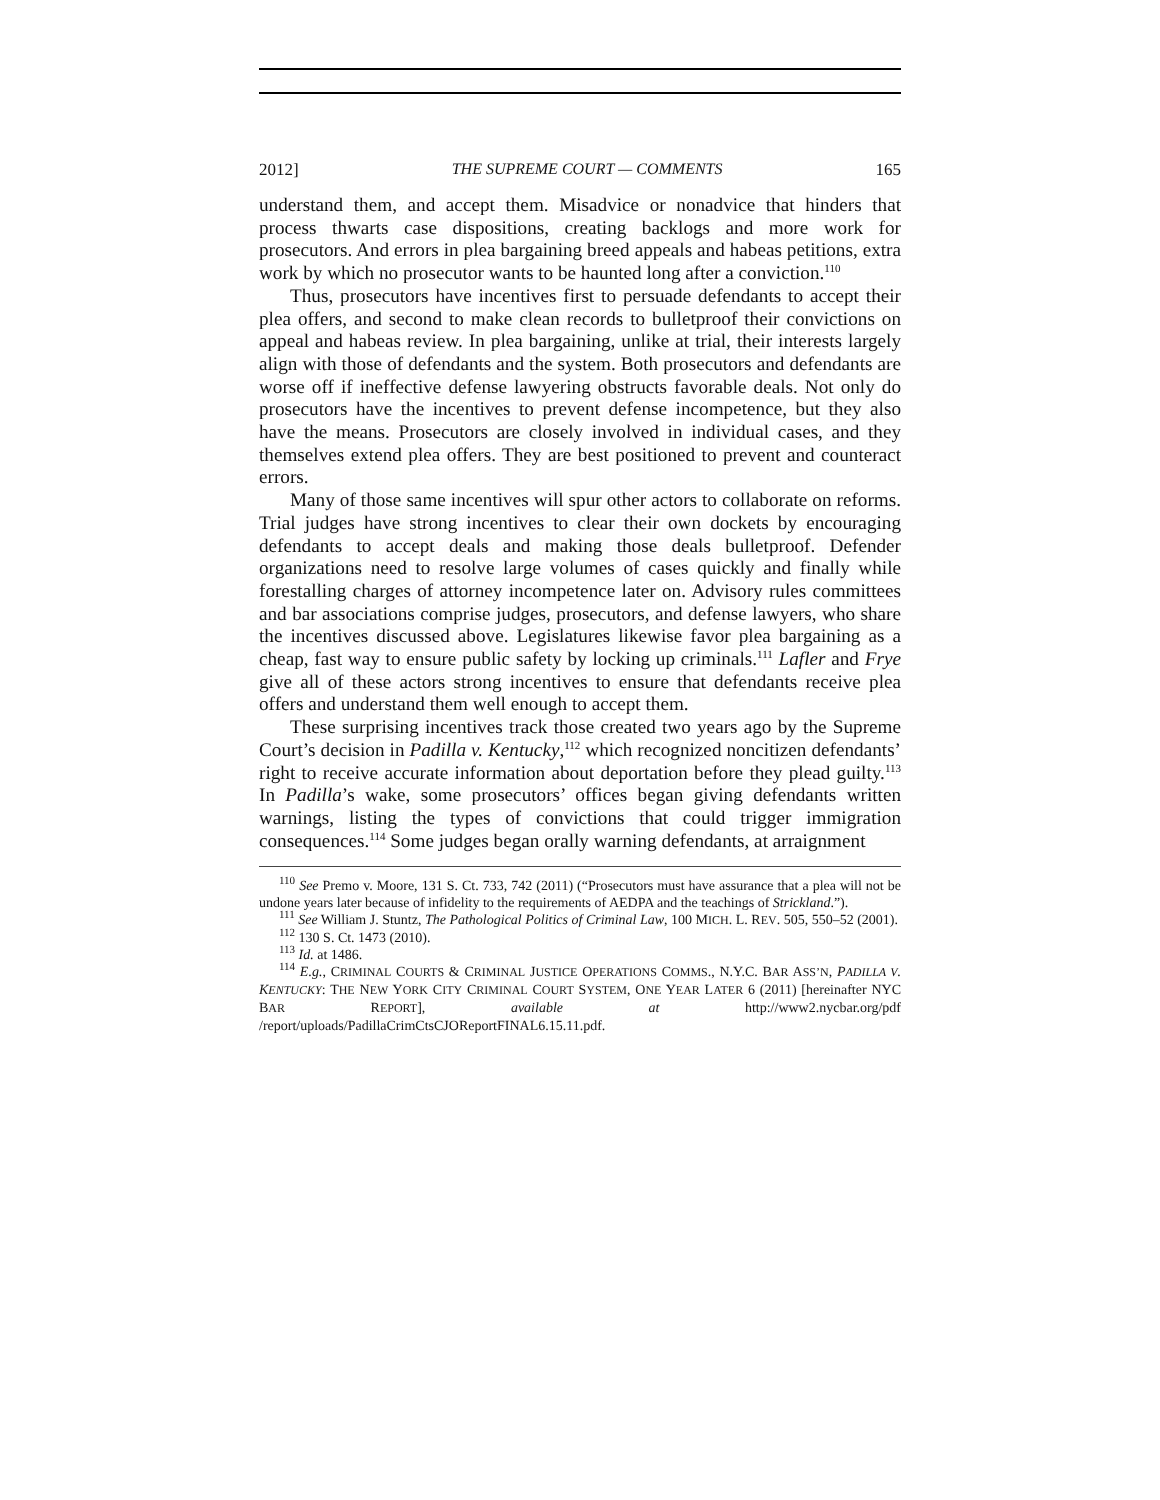2012] THE SUPREME COURT — COMMENTS 165
understand them, and accept them. Misadvice or nonadvice that hinders that process thwarts case dispositions, creating backlogs and more work for prosecutors. And errors in plea bargaining breed appeals and habeas petitions, extra work by which no prosecutor wants to be haunted long after a conviction.<sup>110</sup>
Thus, prosecutors have incentives first to persuade defendants to accept their plea offers, and second to make clean records to bulletproof their convictions on appeal and habeas review. In plea bargaining, unlike at trial, their interests largely align with those of defendants and the system. Both prosecutors and defendants are worse off if ineffective defense lawyering obstructs favorable deals. Not only do prosecutors have the incentives to prevent defense incompetence, but they also have the means. Prosecutors are closely involved in individual cases, and they themselves extend plea offers. They are best positioned to prevent and counteract errors.
Many of those same incentives will spur other actors to collaborate on reforms. Trial judges have strong incentives to clear their own dockets by encouraging defendants to accept deals and making those deals bulletproof. Defender organizations need to resolve large volumes of cases quickly and finally while forestalling charges of attorney incompetence later on. Advisory rules committees and bar associations comprise judges, prosecutors, and defense lawyers, who share the incentives discussed above. Legislatures likewise favor plea bargaining as a cheap, fast way to ensure public safety by locking up criminals.<sup>111</sup> Lafler and Frye give all of these actors strong incentives to ensure that defendants receive plea offers and understand them well enough to accept them.
These surprising incentives track those created two years ago by the Supreme Court’s decision in Padilla v. Kentucky,<sup>112</sup> which recognized noncitizen defendants’ right to receive accurate information about deportation before they plead guilty.<sup>113</sup> In Padilla’s wake, some prosecutors’ offices began giving defendants written warnings, listing the types of convictions that could trigger immigration consequences.<sup>114</sup> Some judges began orally warning defendants, at arraignment
<sup>110</sup> See Premo v. Moore, 131 S. Ct. 733, 742 (2011) (“Prosecutors must have assurance that a plea will not be undone years later because of infidelity to the requirements of AEDPA and the teachings of Strickland.”).
<sup>111</sup> See William J. Stuntz, The Pathological Politics of Criminal Law, 100 MICH. L. REV. 505, 550–52 (2001).
<sup>112</sup> 130 S. Ct. 1473 (2010).
<sup>113</sup> Id. at 1486.
<sup>114</sup> E.g., CRIMINAL COURTS & CRIMINAL JUSTICE OPERATIONS COMMS., N.Y.C. BAR ASS’N, PADILLA V. KENTUCKY: THE NEW YORK CITY CRIMINAL COURT SYSTEM, ONE YEAR LATER 6 (2011) [hereinafter NYC BAR REPORT], available at http://www2.nycbar.org/pdf /report/uploads/PadillaCrimCtsCJOReportFINAL6.15.11.pdf.